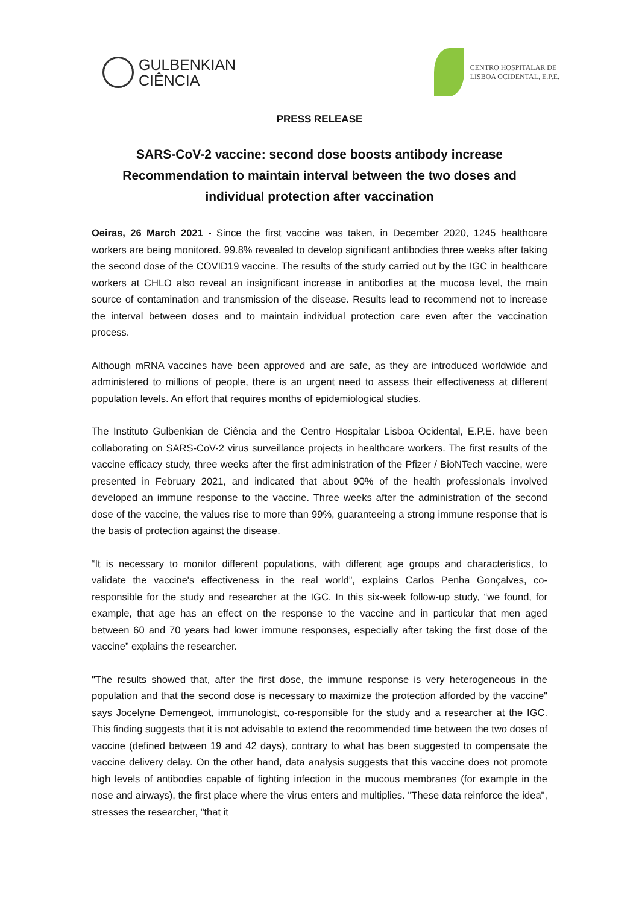GULBENKIAN
CIÊNCIA
CENTRO HOSPITALAR DE
LISBOA OCIDENTAL, E.P.E.
PRESS RELEASE
SARS-CoV-2 vaccine: second dose boosts antibody increase
Recommendation to maintain interval between the two doses and individual protection after vaccination
Oeiras, 26 March 2021 - Since the first vaccine was taken, in December 2020, 1245 healthcare workers are being monitored. 99.8% revealed to develop significant antibodies three weeks after taking the second dose of the COVID19 vaccine. The results of the study carried out by the IGC in healthcare workers at CHLO also reveal an insignificant increase in antibodies at the mucosa level, the main source of contamination and transmission of the disease. Results lead to recommend not to increase the interval between doses and to maintain individual protection care even after the vaccination process.
Although mRNA vaccines have been approved and are safe, as they are introduced worldwide and administered to millions of people, there is an urgent need to assess their effectiveness at different population levels. An effort that requires months of epidemiological studies.
The Instituto Gulbenkian de Ciência and the Centro Hospitalar Lisboa Ocidental, E.P.E. have been collaborating on SARS-CoV-2 virus surveillance projects in healthcare workers. The first results of the vaccine efficacy study, three weeks after the first administration of the Pfizer / BioNTech vaccine, were presented in February 2021, and indicated that about 90% of the health professionals involved developed an immune response to the vaccine. Three weeks after the administration of the second dose of the vaccine, the values rise to more than 99%, guaranteeing a strong immune response that is the basis of protection against the disease.
“It is necessary to monitor different populations, with different age groups and characteristics, to validate the vaccine's effectiveness in the real world”, explains Carlos Penha Gonçalves, co-responsible for the study and researcher at the IGC. In this six-week follow-up study, “we found, for example, that age has an effect on the response to the vaccine and in particular that men aged between 60 and 70 years had lower immune responses, especially after taking the first dose of the vaccine” explains the researcher.
"The results showed that, after the first dose, the immune response is very heterogeneous in the population and that the second dose is necessary to maximize the protection afforded by the vaccine" says Jocelyne Demengeot, immunologist, co-responsible for the study and a researcher at the IGC. This finding suggests that it is not advisable to extend the recommended time between the two doses of vaccine (defined between 19 and 42 days), contrary to what has been suggested to compensate the vaccine delivery delay. On the other hand, data analysis suggests that this vaccine does not promote high levels of antibodies capable of fighting infection in the mucous membranes (for example in the nose and airways), the first place where the virus enters and multiplies. "These data reinforce the idea", stresses the researcher, "that it